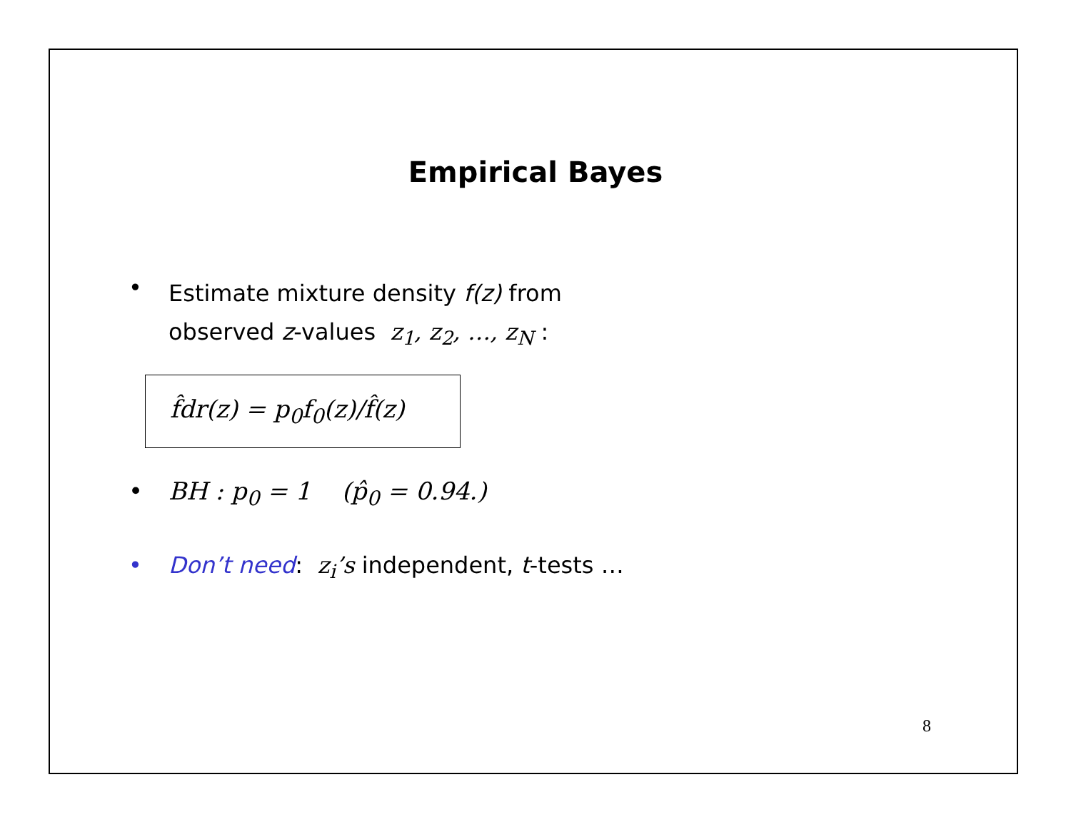Empirical Bayes
•
Estimate mixture density f(z) from
observed z-values z<sub>1</sub>, z<sub>2</sub>, …, z<sub>N</sub> :
f̂dr(z) = p<sub>0</sub>f<sub>0</sub>(z)/f̂(z)
• BH : p<sub>0</sub> = 1 (p̂<sub>0</sub> = 0.94.)
• Don’t need: z<sub>i</sub>’s independent, t-tests …
8